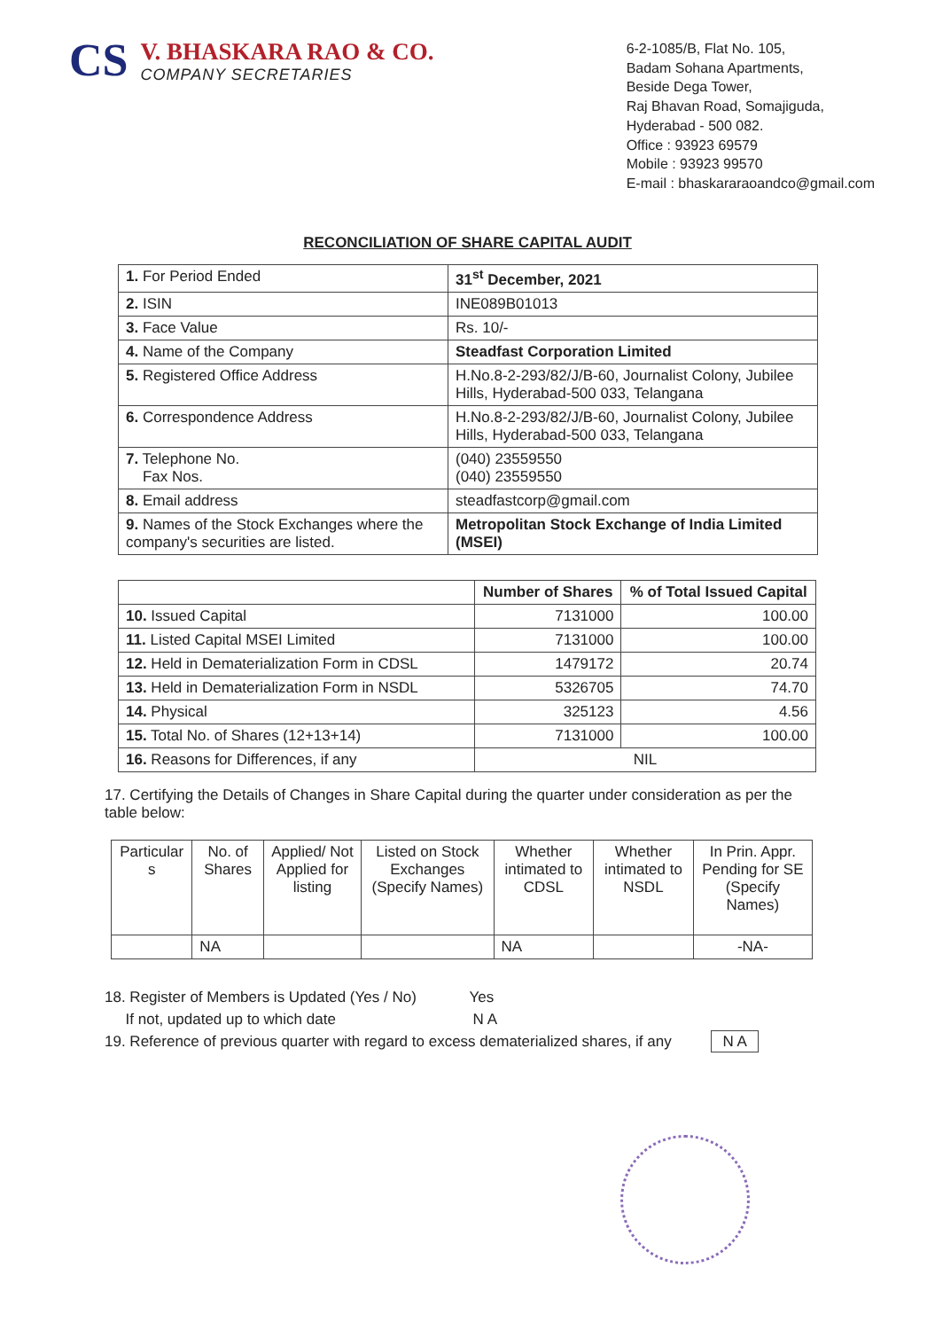CS
V. BHASKARA RAO & CO.
COMPANY SECRETARIES
6-2-1085/B, Flat No. 105,
Badam Sohana Apartments,
Beside Dega Tower,
Raj Bhavan Road, Somajiguda,
Hyderabad - 500 082.
Office : 93923 69579
Mobile : 93923 99570
E-mail : bhaskararaoandco@gmail.com
RECONCILIATION OF SHARE CAPITAL AUDIT
| 1. For Period Ended | 31<sup>st</sup> December, 2021 |
| 2. ISIN | INE089B01013 |
| 3. Face Value | Rs. 10/- |
| 4. Name of the Company | Steadfast Corporation Limited |
| 5. Registered Office Address | H.No.8-2-293/82/J/B-60, Journalist Colony, Jubilee Hills, Hyderabad-500 033, Telangana |
| 6. Correspondence Address | H.No.8-2-293/82/J/B-60, Journalist Colony, Jubilee Hills, Hyderabad-500 033, Telangana |
| 7. Telephone No. Fax Nos. | (040) 23559550 (040) 23559550 |
| 8. Email address | steadfastcorp@gmail.com |
| 9. Names of the Stock Exchanges where the company's securities are listed. | Metropolitan Stock Exchange of India Limited (MSEI) |
| | Number of Shares | % of Total Issued Capital |
| --- | --- | --- |
| 10. Issued Capital | 7131000 | 100.00 |
| 11. Listed Capital MSEI Limited | 7131000 | 100.00 |
| 12. Held in Dematerialization Form in CDSL | 1479172 | 20.74 |
| 13. Held in Dematerialization Form in NSDL | 5326705 | 74.70 |
| 14. Physical | 325123 | 4.56 |
| 15. Total No. of Shares (12+13+14) | 7131000 | 100.00 |
| 16. Reasons for Differences, if any | NIL | |
17. Certifying the Details of Changes in Share Capital during the quarter under consideration as per the table below:
| Particular s | No. of Shares | Applied/ Not Applied for listing | Listed on Stock Exchanges (Specify Names) | Whether intimated to CDSL | Whether intimated to NSDL | In Prin. Appr. Pending for SE (Specify Names) |
| --- | --- | --- | --- | --- | --- | --- |
| | NA | | | NA | | -NA- |
18. Register of Members is Updated (Yes / No) Yes
If not, updated up to which date N A
19. Reference of previous quarter with regard to excess dematerialized shares, if any N A